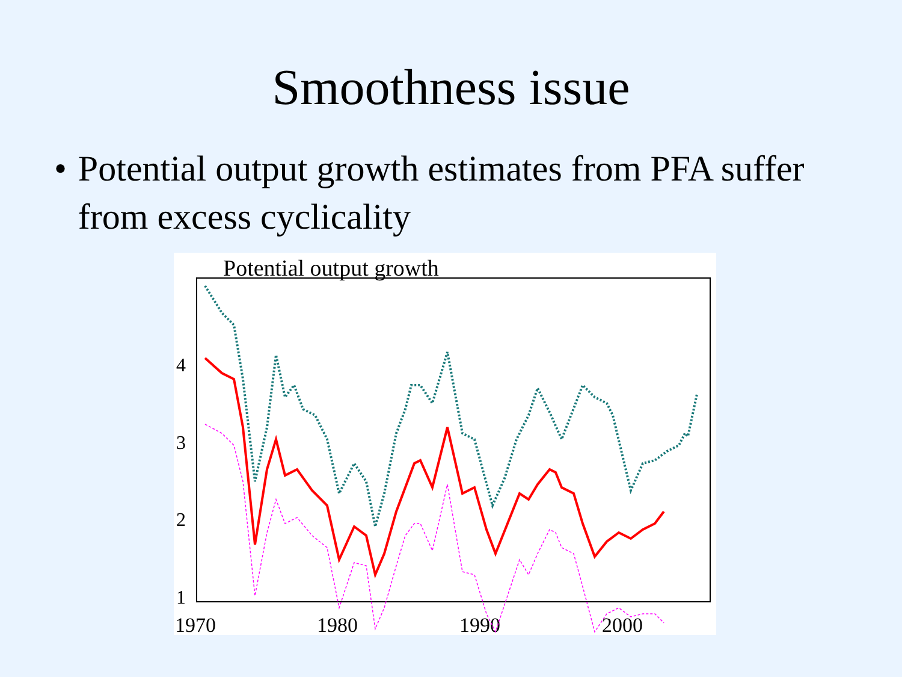Smoothness issue
• Potential output growth estimates from PFA suffer from excess cyclicality
Potential output growth
4
3
2
1
1970
1980
1990
2000